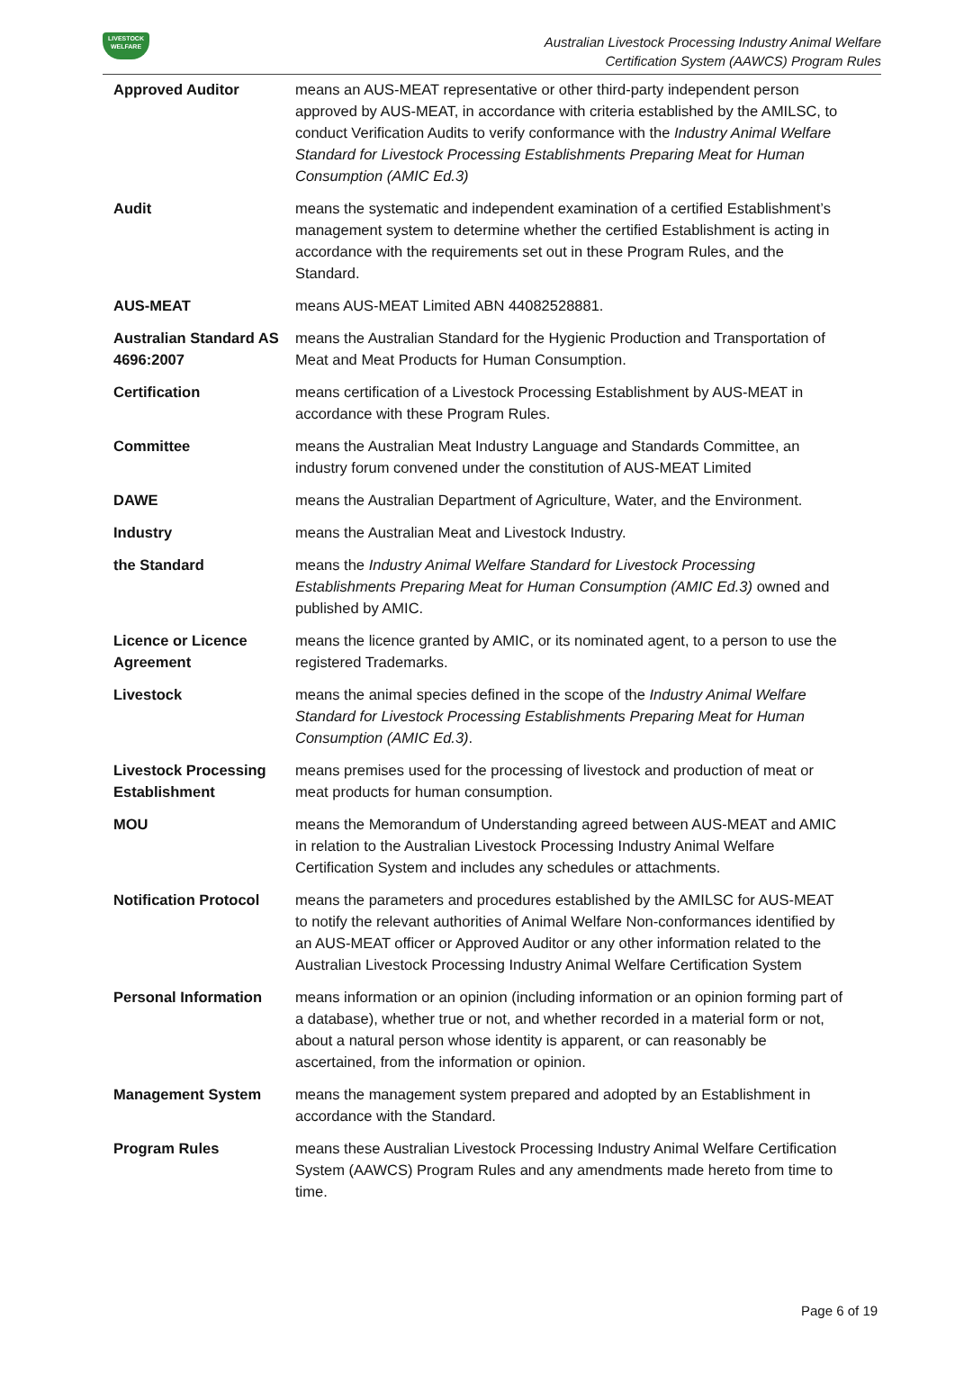LIVESTOCK WELFARE
Australian Livestock Processing Industry Animal Welfare
Certification System (AAWCS) Program Rules
| Approved Auditor | means an AUS-MEAT representative or other third-party independent person approved by AUS-MEAT, in accordance with criteria established by the AMILSC, to conduct Verification Audits to verify conformance with the Industry Animal Welfare Standard for Livestock Processing Establishments Preparing Meat for Human Consumption (AMIC Ed.3) |
| Audit | means the systematic and independent examination of a certified Establishment’s management system to determine whether the certified Establishment is acting in accordance with the requirements set out in these Program Rules, and the Standard. |
| AUS-MEAT | means AUS-MEAT Limited ABN 44082528881. |
| Australian Standard AS 4696:2007 | means the Australian Standard for the Hygienic Production and Transportation of Meat and Meat Products for Human Consumption. |
| Certification | means certification of a Livestock Processing Establishment by AUS-MEAT in accordance with these Program Rules. |
| Committee | means the Australian Meat Industry Language and Standards Committee, an industry forum convened under the constitution of AUS-MEAT Limited |
| DAWE | means the Australian Department of Agriculture, Water, and the Environment. |
| Industry | means the Australian Meat and Livestock Industry. |
| the Standard | means the Industry Animal Welfare Standard for Livestock Processing Establishments Preparing Meat for Human Consumption (AMIC Ed.3) owned and published by AMIC. |
| Licence or Licence Agreement | means the licence granted by AMIC, or its nominated agent, to a person to use the registered Trademarks. |
| Livestock | means the animal species defined in the scope of the Industry Animal Welfare Standard for Livestock Processing Establishments Preparing Meat for Human Consumption (AMIC Ed.3) . |
| Livestock Processing Establishment | means premises used for the processing of livestock and production of meat or meat products for human consumption. |
| MOU | means the Memorandum of Understanding agreed between AUS-MEAT and AMIC in relation to the Australian Livestock Processing Industry Animal Welfare Certification System and includes any schedules or attachments. |
| Notification Protocol | means the parameters and procedures established by the AMILSC for AUS-MEAT to notify the relevant authorities of Animal Welfare Non-conformances identified by an AUS-MEAT officer or Approved Auditor or any other information related to the Australian Livestock Processing Industry Animal Welfare Certification System |
| Personal Information | means information or an opinion (including information or an opinion forming part of a database), whether true or not, and whether recorded in a material form or not, about a natural person whose identity is apparent, or can reasonably be ascertained, from the information or opinion. |
| Management System | means the management system prepared and adopted by an Establishment in accordance with the Standard. |
| Program Rules | means these Australian Livestock Processing Industry Animal Welfare Certification System (AAWCS) Program Rules and any amendments made hereto from time to time. |
Page 6 of 19